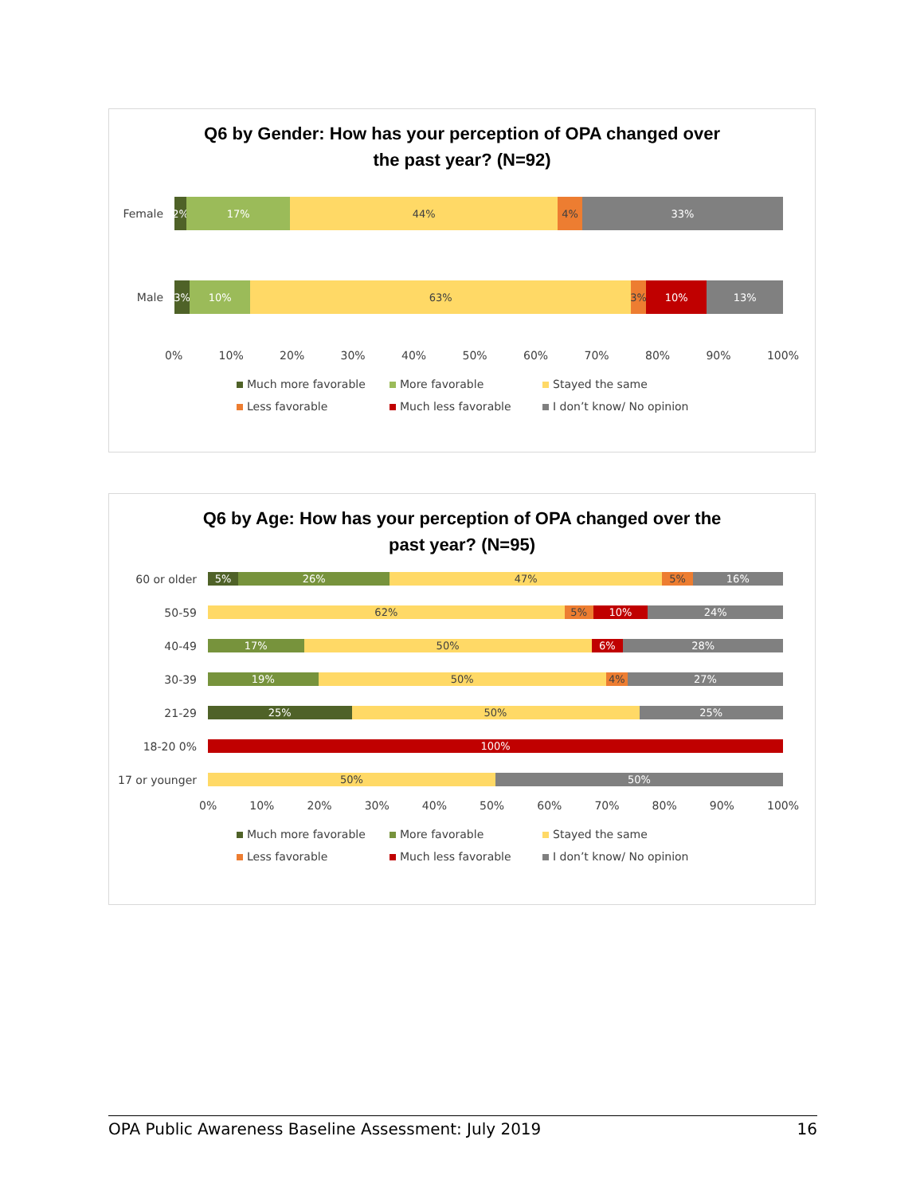Q6 by Gender: How has your perception of OPA changed over
the past year? (N=92)
Female
2% 17% 44% 4% 33%
Male
3% 10% 63% 3% 10% 13%
0% 10% 20% 30% 40% 50% 60% 70% 80% 90% 100%
Much more favorable
More favorable
Stayed the same
Less favorable
Much less favorable
I don’t know/ No opinion
Q6 by Age: How has your perception of OPA changed over the
past year? (N=95)
60 or older
5% 26% 47% 5% 16%
50-59
62% 5% 10% 24%
40-49
17% 50% 6% 28%
30-39
19% 50% 4% 27%
21-29
25% 50% 25%
18-20 0%
100%
17 or younger
50% 50%
0% 10% 20% 30% 40% 50% 60% 70% 80% 90% 100%
Much more favorable
More favorable
Stayed the same
Less favorable
Much less favorable
I don’t know/ No opinion
OPA Public Awareness Baseline Assessment: July 2019 16